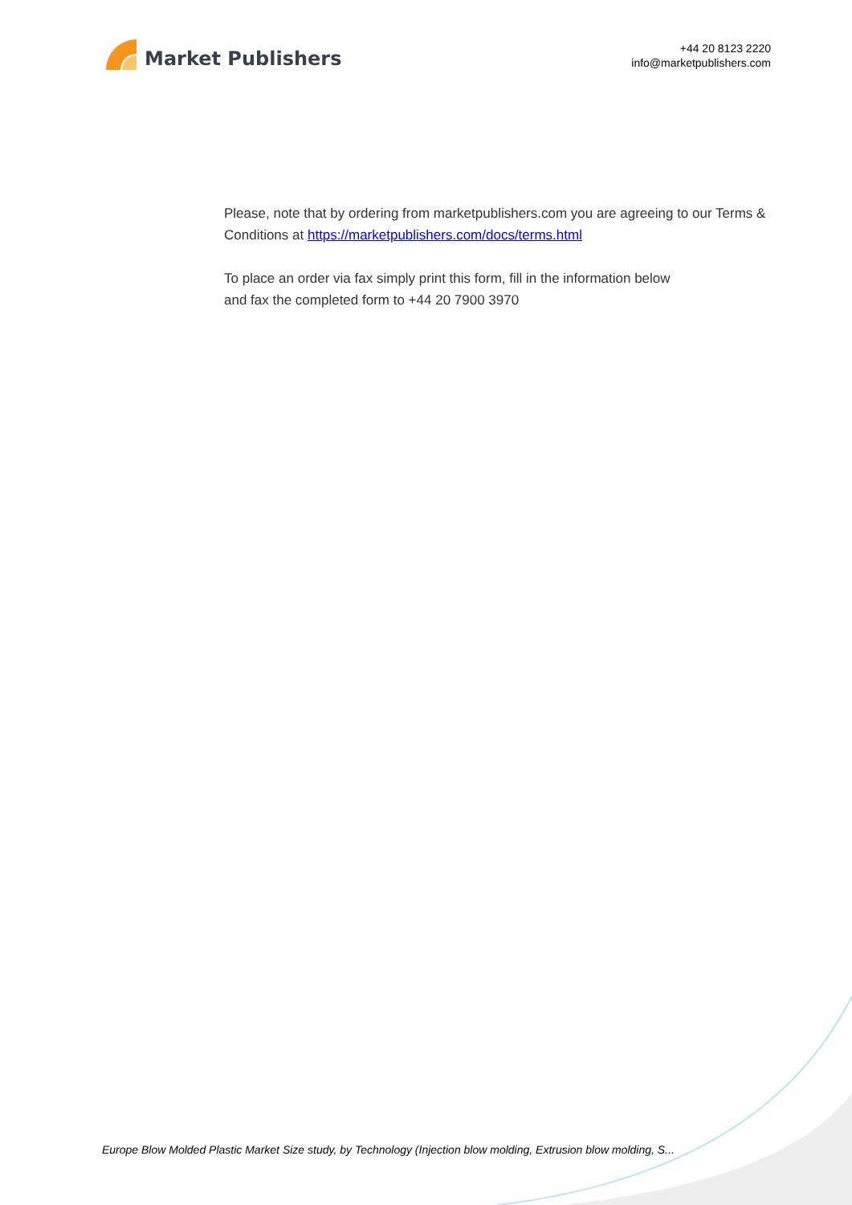Market Publishers
+44 20 8123 2220
info@marketpublishers.com
Please, note that by ordering from marketpublishers.com you are agreeing to our Terms & Conditions at https://marketpublishers.com/docs/terms.html
To place an order via fax simply print this form, fill in the information below
and fax the completed form to +44 20 7900 3970
Europe Blow Molded Plastic Market Size study, by Technology (Injection blow molding, Extrusion blow molding, S...